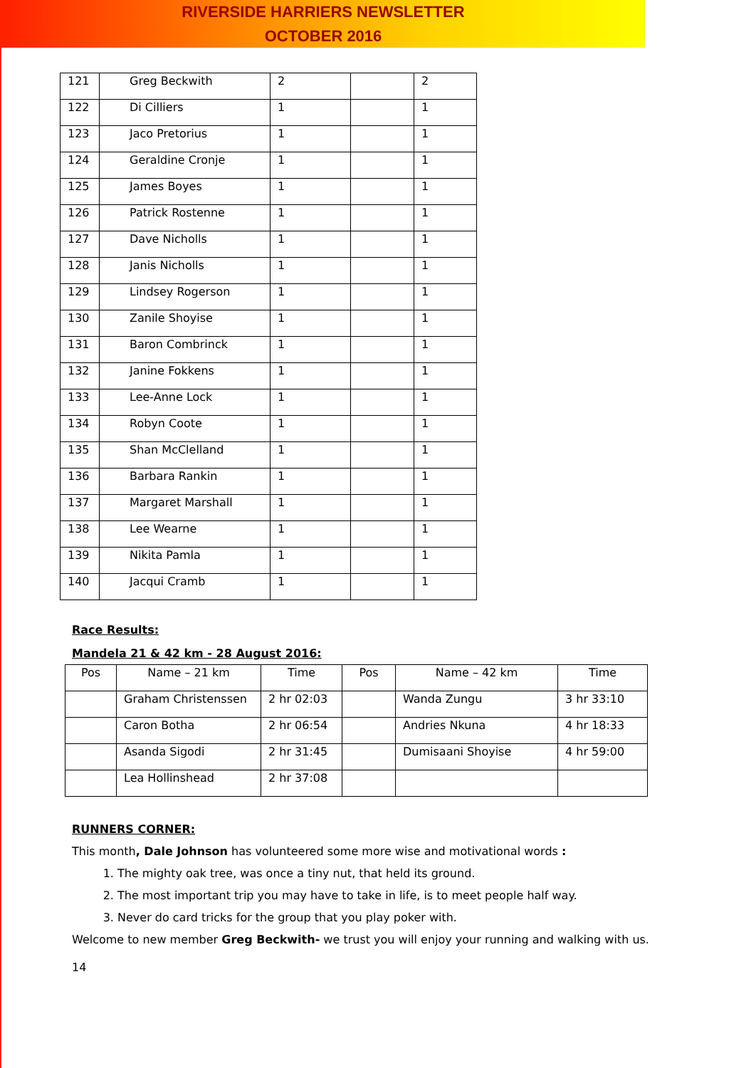RIVERSIDE HARRIERS NEWSLETTER
OCTOBER 2016
| 121 | Greg Beckwith | 2 | | 2 |
| 122 | Di Cilliers | 1 | | 1 |
| 123 | Jaco Pretorius | 1 | | 1 |
| 124 | Geraldine Cronje | 1 | | 1 |
| 125 | James Boyes | 1 | | 1 |
| 126 | Patrick Rostenne | 1 | | 1 |
| 127 | Dave Nicholls | 1 | | 1 |
| 128 | Janis Nicholls | 1 | | 1 |
| 129 | Lindsey Rogerson | 1 | | 1 |
| 130 | Zanile Shoyise | 1 | | 1 |
| 131 | Baron Combrinck | 1 | | 1 |
| 132 | Janine Fokkens | 1 | | 1 |
| 133 | Lee-Anne Lock | 1 | | 1 |
| 134 | Robyn Coote | 1 | | 1 |
| 135 | Shan McClelland | 1 | | 1 |
| 136 | Barbara Rankin | 1 | | 1 |
| 137 | Margaret Marshall | 1 | | 1 |
| 138 | Lee Wearne | 1 | | 1 |
| 139 | Nikita Pamla | 1 | | 1 |
| 140 | Jacqui Cramb | 1 | | 1 |
Race Results:
Mandela 21 & 42 km - 28 August 2016:
| Pos | Name – 21 km | Time | Pos | Name – 42 km | Time |
| --- | --- | --- | --- | --- | --- |
| | Graham Christenssen | 2 hr 02:03 | | Wanda Zungu | 3 hr 33:10 |
| | Caron Botha | 2 hr 06:54 | | Andries Nkuna | 4 hr 18:33 |
| | Asanda Sigodi | 2 hr 31:45 | | Dumisaani Shoyise | 4 hr 59:00 |
| | Lea Hollinshead | 2 hr 37:08 | | | |
RUNNERS CORNER:
This month, Dale Johnson has volunteered some more wise and motivational words :
1. The mighty oak tree, was once a tiny nut, that held its ground.
2. The most important trip you may have to take in life, is to meet people half way.
3. Never do card tricks for the group that you play poker with.
Welcome to new member Greg Beckwith- we trust you will enjoy your running and walking with us.
14